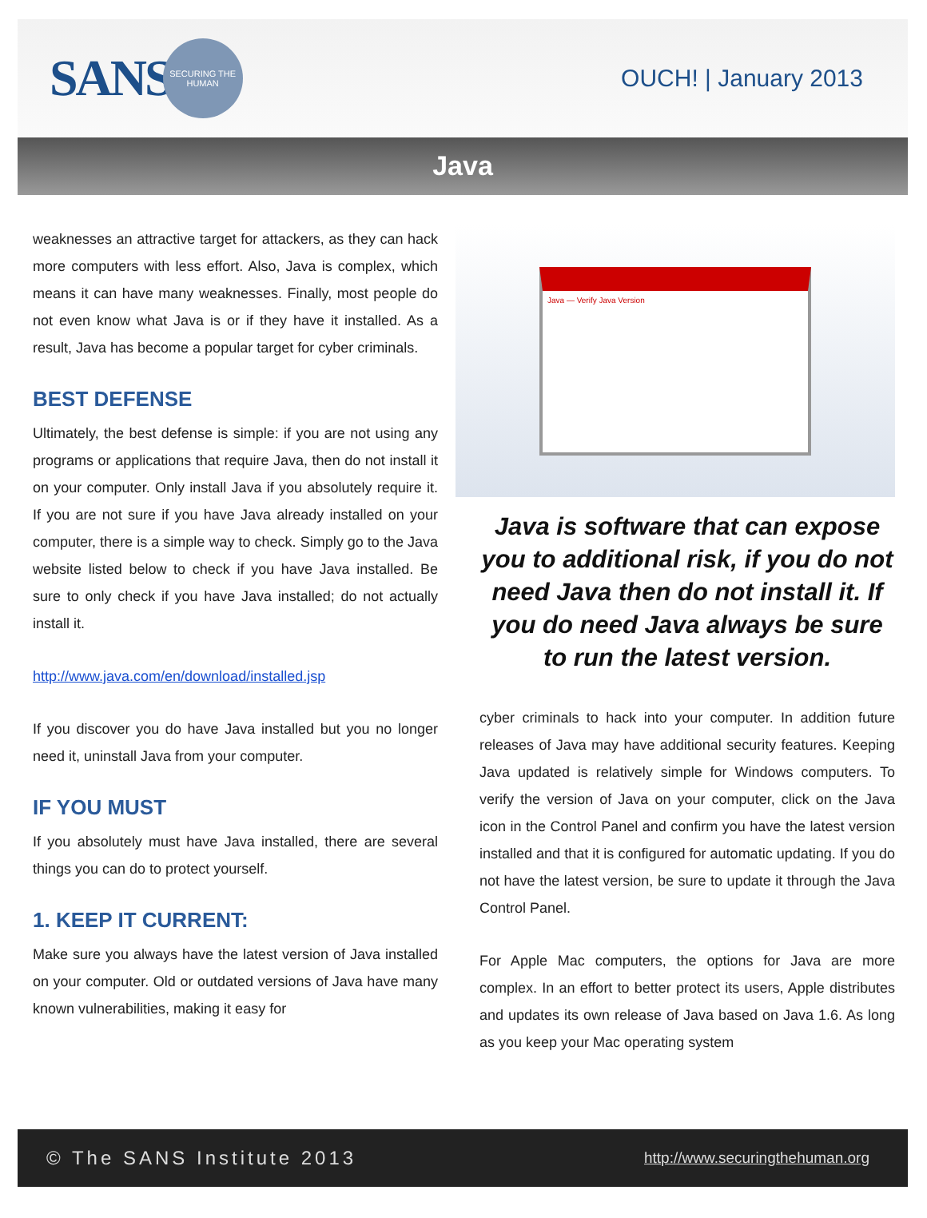SANS
SECURING THE HUMAN
OUCH! | January 2013
Java
weaknesses an attractive target for attackers, as they can hack more computers with less effort. Also, Java is complex, which means it can have many weaknesses. Finally, most people do not even know what Java is or if they have it installed. As a result, Java has become a popular target for cyber criminals.
BEST DEFENSE
Ultimately, the best defense is simple: if you are not using any programs or applications that require Java, then do not install it on your computer. Only install Java if you absolutely require it. If you are not sure if you have Java already installed on your computer, there is a simple way to check. Simply go to the Java website listed below to check if you have Java installed. Be sure to only check if you have Java installed; do not actually install it.
http://www.java.com/en/download/installed.jsp
If you discover you do have Java installed but you no longer need it, uninstall Java from your computer.
IF YOU MUST
If you absolutely must have Java installed, there are several things you can do to protect yourself.
1. KEEP IT CURRENT:
Make sure you always have the latest version of Java installed on your computer. Old or outdated versions of Java have many known vulnerabilities, making it easy for
Java — Verify Java Version
Java is software that can expose you to additional risk, if you do not need Java then do not install it. If you do need Java always be sure to run the latest version.
cyber criminals to hack into your computer. In addition future releases of Java may have additional security features. Keeping Java updated is relatively simple for Windows computers. To verify the version of Java on your computer, click on the Java icon in the Control Panel and confirm you have the latest version installed and that it is configured for automatic updating. If you do not have the latest version, be sure to update it through the Java Control Panel.
For Apple Mac computers, the options for Java are more complex. In an effort to better protect its users, Apple distributes and updates its own release of Java based on Java 1.6. As long as you keep your Mac operating system
© The SANS Institute 2013 http://www.securingthehuman.org